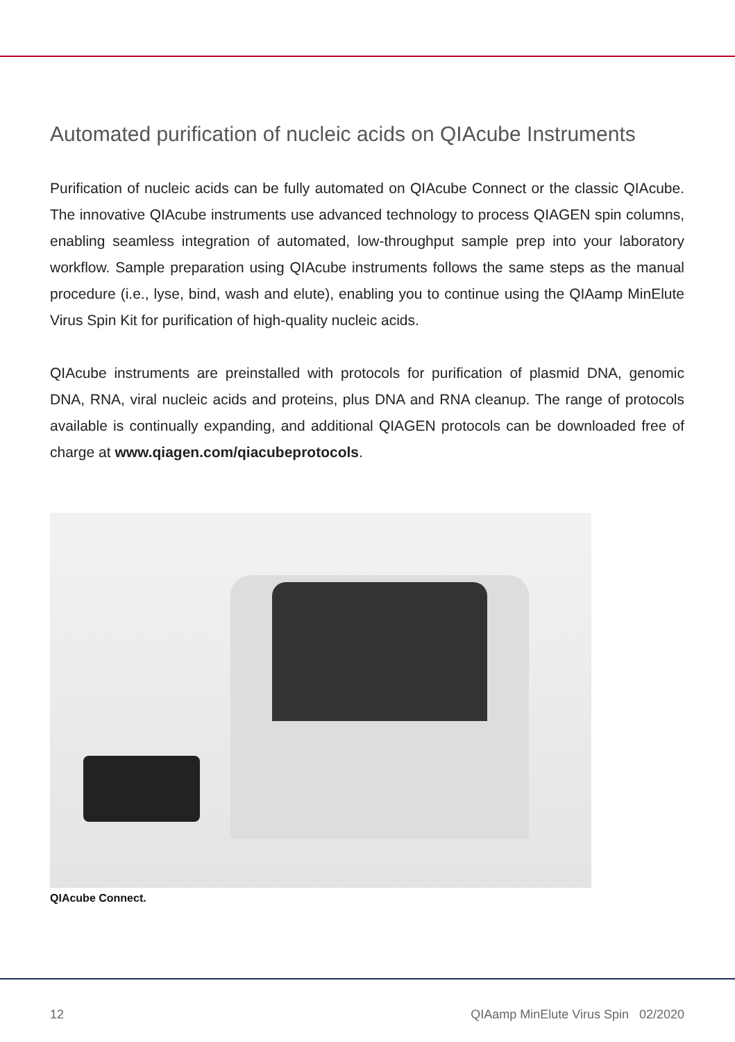Automated purification of nucleic acids on QIAcube Instruments
Purification of nucleic acids can be fully automated on QIAcube Connect or the classic QIAcube. The innovative QIAcube instruments use advanced technology to process QIAGEN spin columns, enabling seamless integration of automated, low-throughput sample prep into your laboratory workflow. Sample preparation using QIAcube instruments follows the same steps as the manual procedure (i.e., lyse, bind, wash and elute), enabling you to continue using the QIAamp MinElute Virus Spin Kit for purification of high-quality nucleic acids.
QIAcube instruments are preinstalled with protocols for purification of plasmid DNA, genomic DNA, RNA, viral nucleic acids and proteins, plus DNA and RNA cleanup. The range of protocols available is continually expanding, and additional QIAGEN protocols can be downloaded free of charge at www.qiagen.com/qiacubeprotocols.
QIAcube Connect.
12 QIAamp MinElute Virus Spin 02/2020